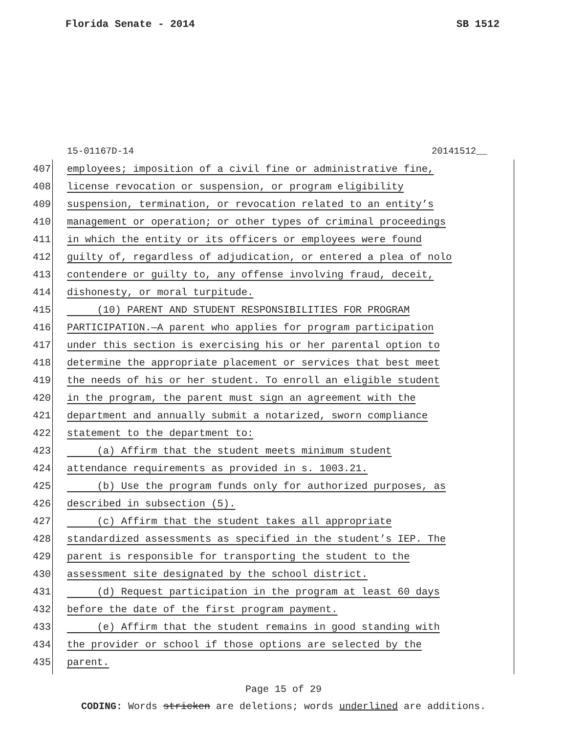Florida Senate - 2014 SB 1512
15-01167D-14 20141512__
407 employees; imposition of a civil fine or administrative fine,
408 license revocation or suspension, or program eligibility
409 suspension, termination, or revocation related to an entity’s
410 management or operation; or other types of criminal proceedings
411 in which the entity or its officers or employees were found
412 guilty of, regardless of adjudication, or entered a plea of nolo
413 contendere or guilty to, any offense involving fraud, deceit,
414 dishonesty, or moral turpitude.
415 (10) PARENT AND STUDENT RESPONSIBILITIES FOR PROGRAM
416 PARTICIPATION.—A parent who applies for program participation
417 under this section is exercising his or her parental option to
418 determine the appropriate placement or services that best meet
419 the needs of his or her student. To enroll an eligible student
420 in the program, the parent must sign an agreement with the
421 department and annually submit a notarized, sworn compliance
422 statement to the department to:
423 (a) Affirm that the student meets minimum student
424 attendance requirements as provided in s. 1003.21.
425 (b) Use the program funds only for authorized purposes, as
426 described in subsection (5).
427 (c) Affirm that the student takes all appropriate
428 standardized assessments as specified in the student’s IEP. The
429 parent is responsible for transporting the student to the
430 assessment site designated by the school district.
431 (d) Request participation in the program at least 60 days
432 before the date of the first program payment.
433 (e) Affirm that the student remains in good standing with
434 the provider or school if those options are selected by the
435 parent.
Page 15 of 29
CODING: Words stricken are deletions; words underlined are additions.